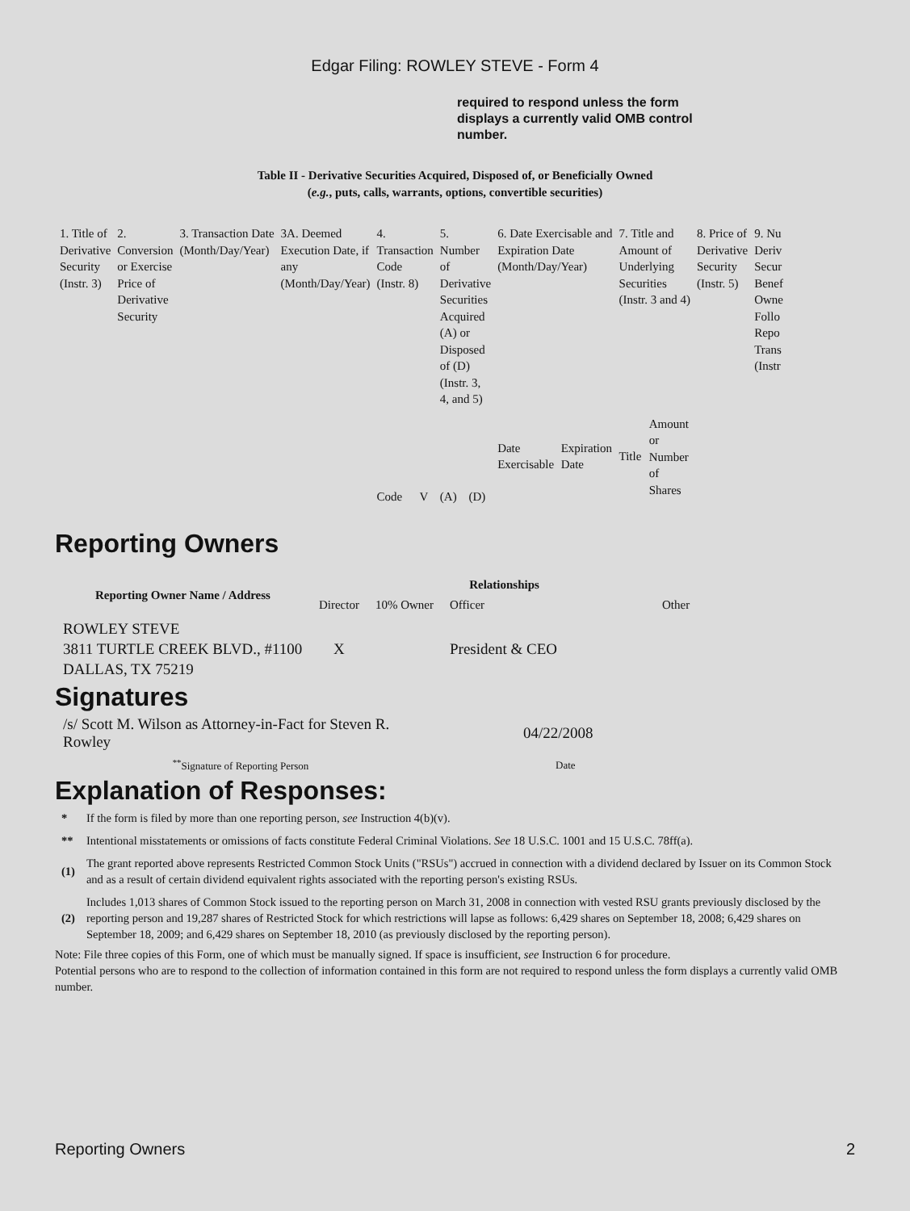Edgar Filing: ROWLEY STEVE - Form 4
required to respond unless the form displays a currently valid OMB control number.
Table II - Derivative Securities Acquired, Disposed of, or Beneficially Owned
(e.g., puts, calls, warrants, options, convertible securities)
| 1. Title of Derivative Security (Instr. 3) | 2. Conversion or Exercise Price of Derivative Security | 3. Transaction Date (Month/Day/Year) | 3A. Deemed Execution Date, if any (Month/Day/Year) | 4. Transaction Code (Instr. 8) | | 5. Number of Derivative Securities Acquired (A) or Disposed of (D) (Instr. 3, 4, and 5) | | 6. Date Exercisable and Expiration Date (Month/Day/Year) | | 7. Title and Amount of Underlying Securities (Instr. 3 and 4) | | 8. Price of Derivative Security (Instr. 5) | 9. Nu Deriv Secur Benef Owne Follo Repo Trans (Instr |
| | | | | Code | V | (A) | (D) | Date Exercisable | Expiration Date | Title | Amount or Number of Shares | | |
Reporting Owners
| Reporting Owner Name / Address | Relationships | | | |
| --- | --- | --- | --- | --- |
| | Director | 10% Owner | Officer | Other |
| ROWLEY STEVE 3811 TURTLE CREEK BLVD., #1100 DALLAS, TX 75219 | X | | President & CEO | |
Signatures
| /s/ Scott M. Wilson as Attorney-in-Fact for Steven R. Rowley | 04/22/2008 |
| <sup>**</sup> Signature of Reporting Person | Date |
Explanation of Responses:
| * | If the form is filed by more than one reporting person, see Instruction 4(b)(v). |
| ** | Intentional misstatements or omissions of facts constitute Federal Criminal Violations. See 18 U.S.C. 1001 and 15 U.S.C. 78ff(a). |
| (1) | The grant reported above represents Restricted Common Stock Units ("RSUs") accrued in connection with a dividend declared by Issuer on its Common Stock and as a result of certain dividend equivalent rights associated with the reporting person's existing RSUs. |
| (2) | Includes 1,013 shares of Common Stock issued to the reporting person on March 31, 2008 in connection with vested RSU grants previously disclosed by the reporting person and 19,287 shares of Restricted Stock for which restrictions will lapse as follows: 6,429 shares on September 18, 2008; 6,429 shares on September 18, 2009; and 6,429 shares on September 18, 2010 (as previously disclosed by the reporting person). |
Note: File three copies of this Form, one of which must be manually signed. If space is insufficient, see Instruction 6 for procedure.
Potential persons who are to respond to the collection of information contained in this form are not required to respond unless the form displays a currently valid OMB number.
Reporting Owners 2